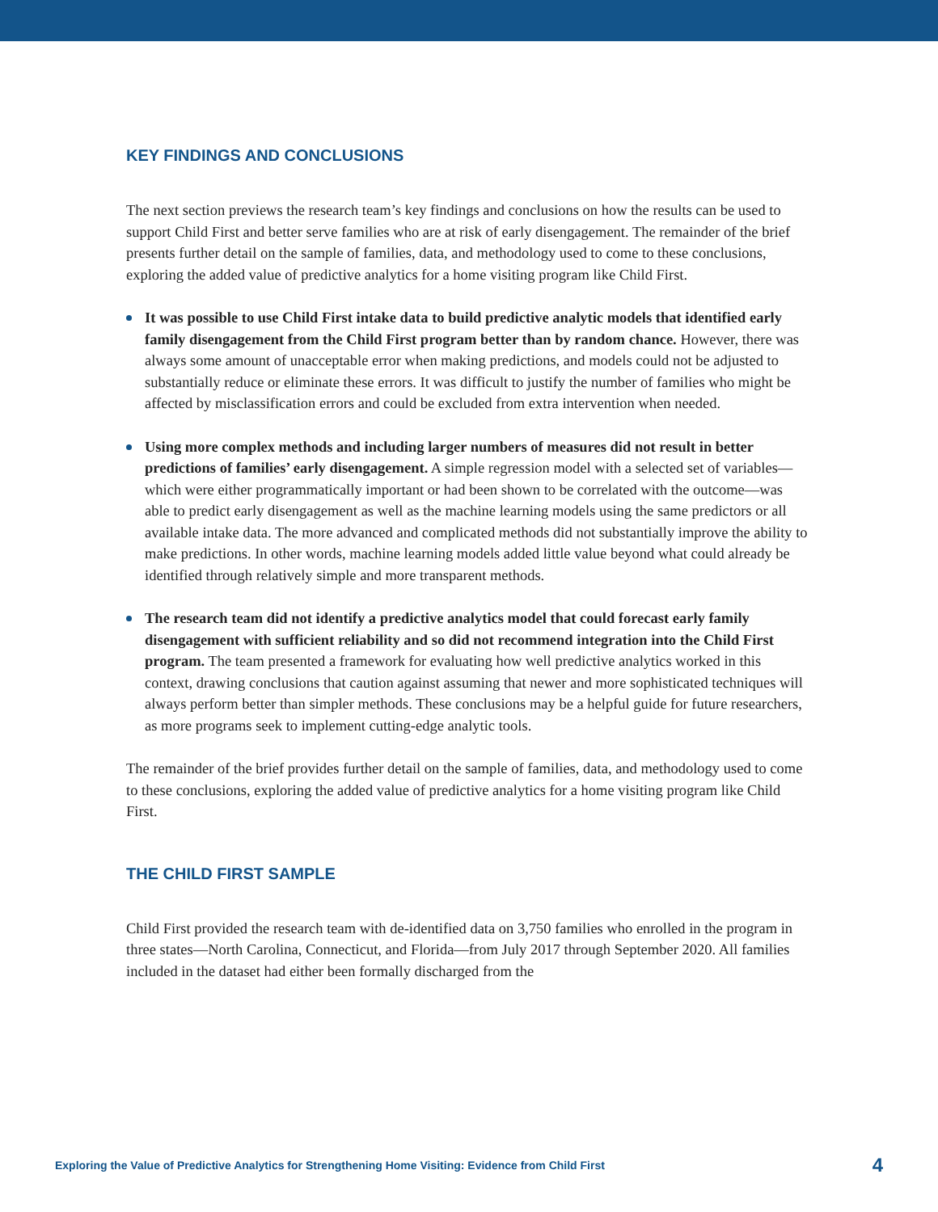KEY FINDINGS AND CONCLUSIONS
The next section previews the research team’s key findings and conclusions on how the results can be used to support Child First and better serve families who are at risk of early disengagement. The remainder of the brief presents further detail on the sample of families, data, and methodology used to come to these conclusions, exploring the added value of predictive analytics for a home visiting program like Child First.
It was possible to use Child First intake data to build predictive analytic models that identified early family disengagement from the Child First program better than by random chance. However, there was always some amount of unacceptable error when making predictions, and models could not be adjusted to substantially reduce or eliminate these errors. It was difficult to justify the number of families who might be affected by misclassification errors and could be excluded from extra intervention when needed.
Using more complex methods and including larger numbers of measures did not result in better predictions of families’ early disengagement. A simple regression model with a selected set of variables—which were either programmatically important or had been shown to be correlated with the outcome—was able to predict early disengagement as well as the machine learning models using the same predictors or all available intake data. The more advanced and complicated methods did not substantially improve the ability to make predictions. In other words, machine learning models added little value beyond what could already be identified through relatively simple and more transparent methods.
The research team did not identify a predictive analytics model that could forecast early family disengagement with sufficient reliability and so did not recommend integration into the Child First program. The team presented a framework for evaluating how well predictive analytics worked in this context, drawing conclusions that caution against assuming that newer and more sophisticated techniques will always perform better than simpler methods. These conclusions may be a helpful guide for future researchers, as more programs seek to implement cutting-edge analytic tools.
The remainder of the brief provides further detail on the sample of families, data, and methodology used to come to these conclusions, exploring the added value of predictive analytics for a home visiting program like Child First.
THE CHILD FIRST SAMPLE
Child First provided the research team with de-identified data on 3,750 families who enrolled in the program in three states—North Carolina, Connecticut, and Florida—from July 2017 through September 2020. All families included in the dataset had either been formally discharged from the
Exploring the Value of Predictive Analytics for Strengthening Home Visiting: Evidence from Child First 4